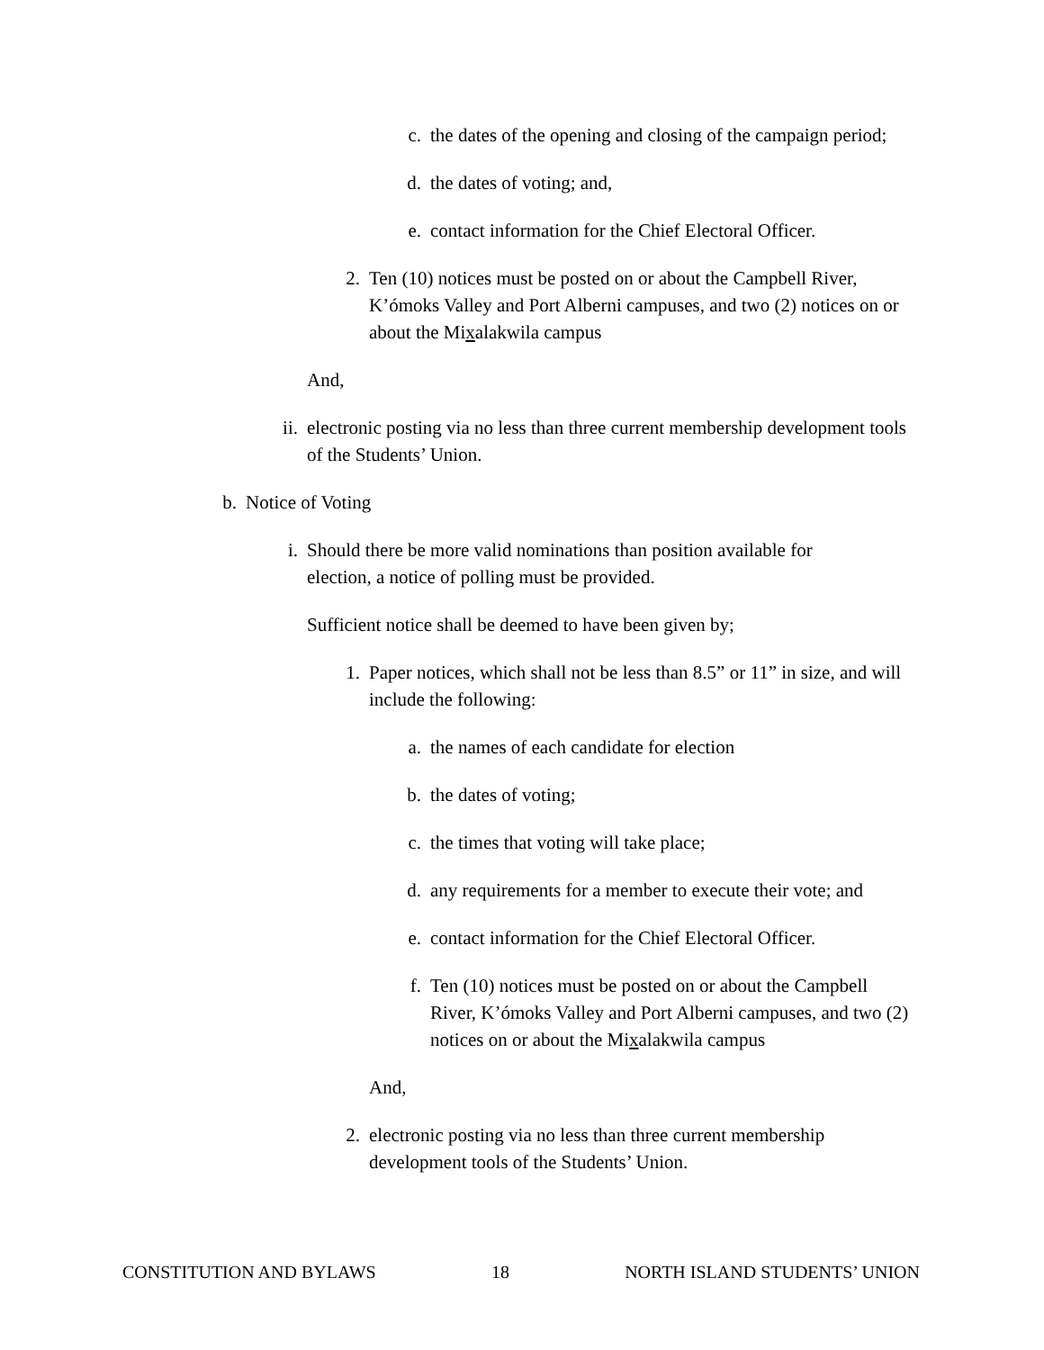c. the dates of the opening and closing of the campaign period;
d. the dates of voting; and,
e. contact information for the Chief Electoral Officer.
2. Ten (10) notices must be posted on or about the Campbell River, K’ómoks Valley and Port Alberni campuses, and two (2) notices on or about the Mixalakwila campus
And,
ii. electronic posting via no less than three current membership development tools of the Students’ Union.
b. Notice of Voting
i. Should there be more valid nominations than position available for election, a notice of polling must be provided.
Sufficient notice shall be deemed to have been given by;
1. Paper notices, which shall not be less than 8.5” or 11” in size, and will include the following:
a. the names of each candidate for election
b. the dates of voting;
c. the times that voting will take place;
d. any requirements for a member to execute their vote; and
e. contact information for the Chief Electoral Officer.
f. Ten (10) notices must be posted on or about the Campbell River, K’ómoks Valley and Port Alberni campuses, and two (2) notices on or about the Mixalakwila campus
And,
2. electronic posting via no less than three current membership development tools of the Students’ Union.
CONSTITUTION AND BYLAWS 18 NORTH ISLAND STUDENTS’ UNION